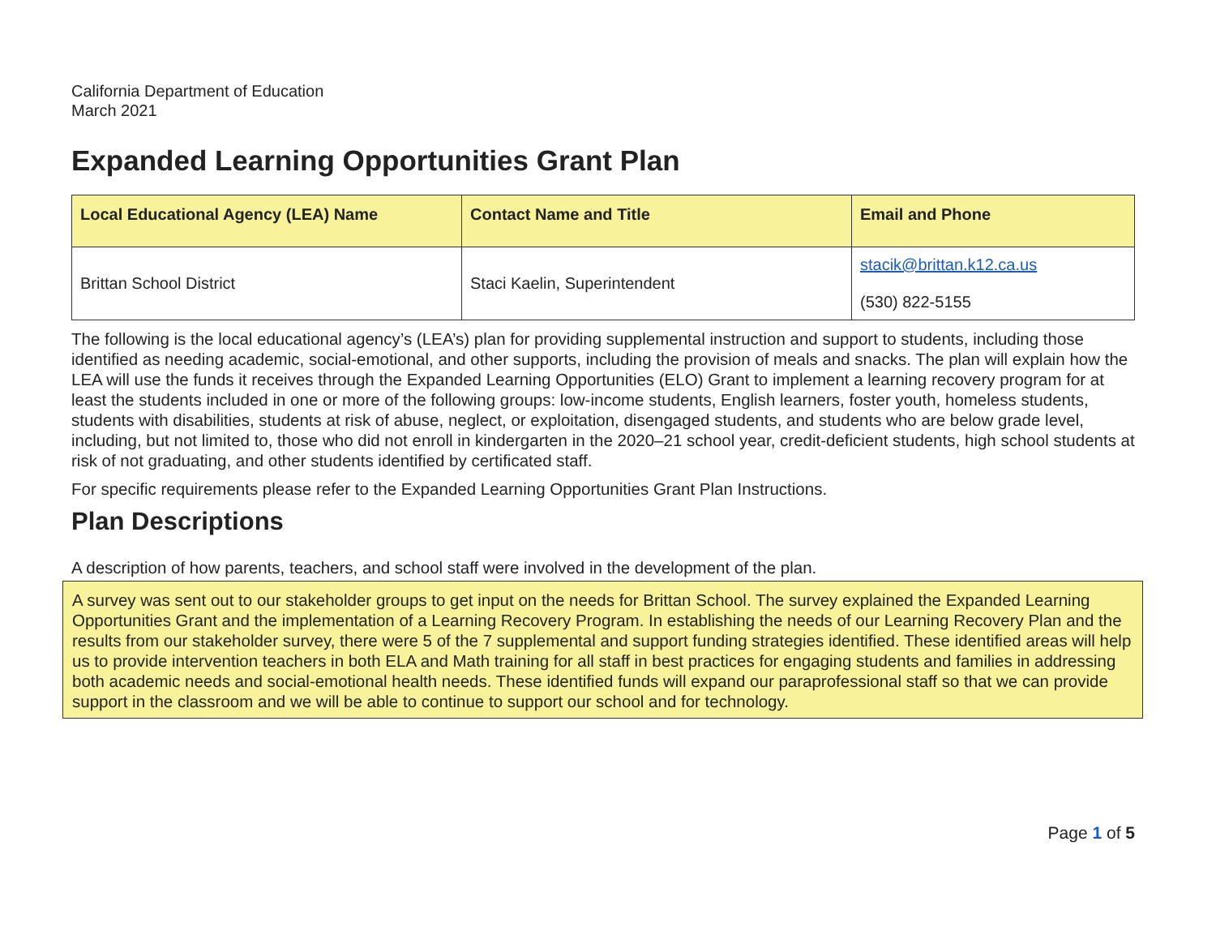California Department of Education
March 2021
Expanded Learning Opportunities Grant Plan
| Local Educational Agency (LEA) Name | Contact Name and Title | Email and Phone |
| --- | --- | --- |
| Brittan School District | Staci Kaelin, Superintendent | stacik@brittan.k12.ca.us (530) 822-5155 |
The following is the local educational agency’s (LEA’s) plan for providing supplemental instruction and support to students, including those identified as needing academic, social-emotional, and other supports, including the provision of meals and snacks. The plan will explain how the LEA will use the funds it receives through the Expanded Learning Opportunities (ELO) Grant to implement a learning recovery program for at least the students included in one or more of the following groups: low-income students, English learners, foster youth, homeless students, students with disabilities, students at risk of abuse, neglect, or exploitation, disengaged students, and students who are below grade level, including, but not limited to, those who did not enroll in kindergarten in the 2020–21 school year, credit-deficient students, high school students at risk of not graduating, and other students identified by certificated staff.
For specific requirements please refer to the Expanded Learning Opportunities Grant Plan Instructions.
Plan Descriptions
A description of how parents, teachers, and school staff were involved in the development of the plan.
A survey was sent out to our stakeholder groups to get input on the needs for Brittan School. The survey explained the Expanded Learning Opportunities Grant and the implementation of a Learning Recovery Program. In establishing the needs of our Learning Recovery Plan and the results from our stakeholder survey, there were 5 of the 7 supplemental and support funding strategies identified. These identified areas will help us to provide intervention teachers in both ELA and Math training for all staff in best practices for engaging students and families in addressing both academic needs and social-emotional health needs. These identified funds will expand our paraprofessional staff so that we can provide support in the classroom and we will be able to continue to support our school and for technology.
Page 1 of 5